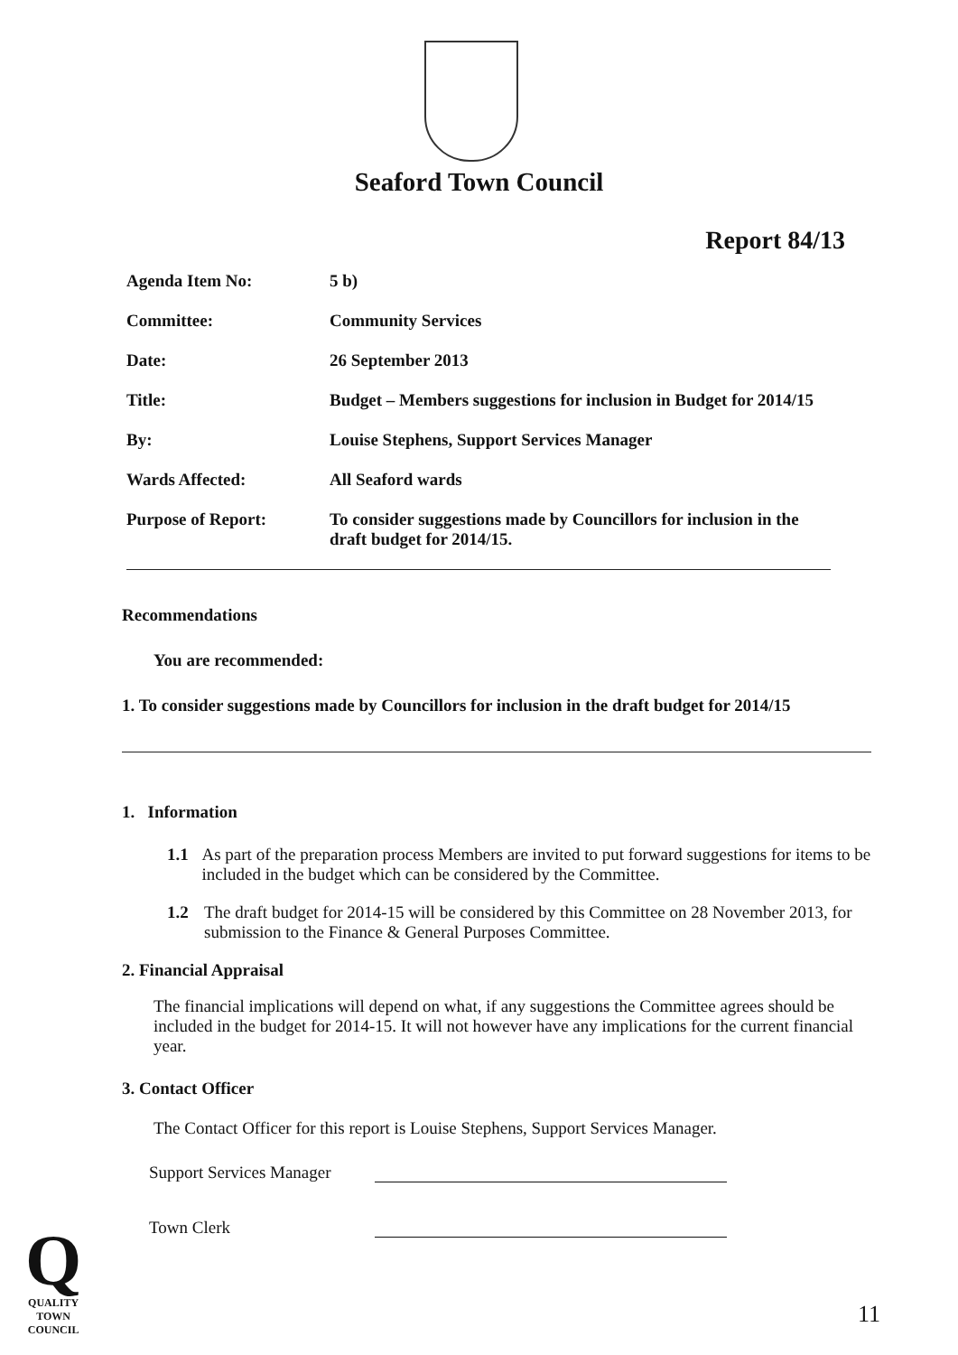Seaford Town Council
Report 84/13
Agenda Item No: 5 b)
Committee: Community Services
Date: 26 September 2013
Title: Budget – Members suggestions for inclusion in Budget for 2014/15
By: Louise Stephens, Support Services Manager
Wards Affected: All Seaford wards
Purpose of Report: To consider suggestions made by Councillors for inclusion in the draft budget for 2014/15.
Recommendations
You are recommended:
1. To consider suggestions made by Councillors for inclusion in the draft budget for 2014/15
1. Information
1.1 As part of the preparation process Members are invited to put forward suggestions for items to be included in the budget which can be considered by the Committee.
1.2 The draft budget for 2014-15 will be considered by this Committee on 28 November 2013, for submission to the Finance & General Purposes Committee.
2. Financial Appraisal
The financial implications will depend on what, if any suggestions the Committee agrees should be included in the budget for 2014-15. It will not however have any implications for the current financial year.
3. Contact Officer
The Contact Officer for this report is Louise Stephens, Support Services Manager.
Support Services Manager
Town Clerk
Q
QUALITY
TOWN
COUNCIL
11